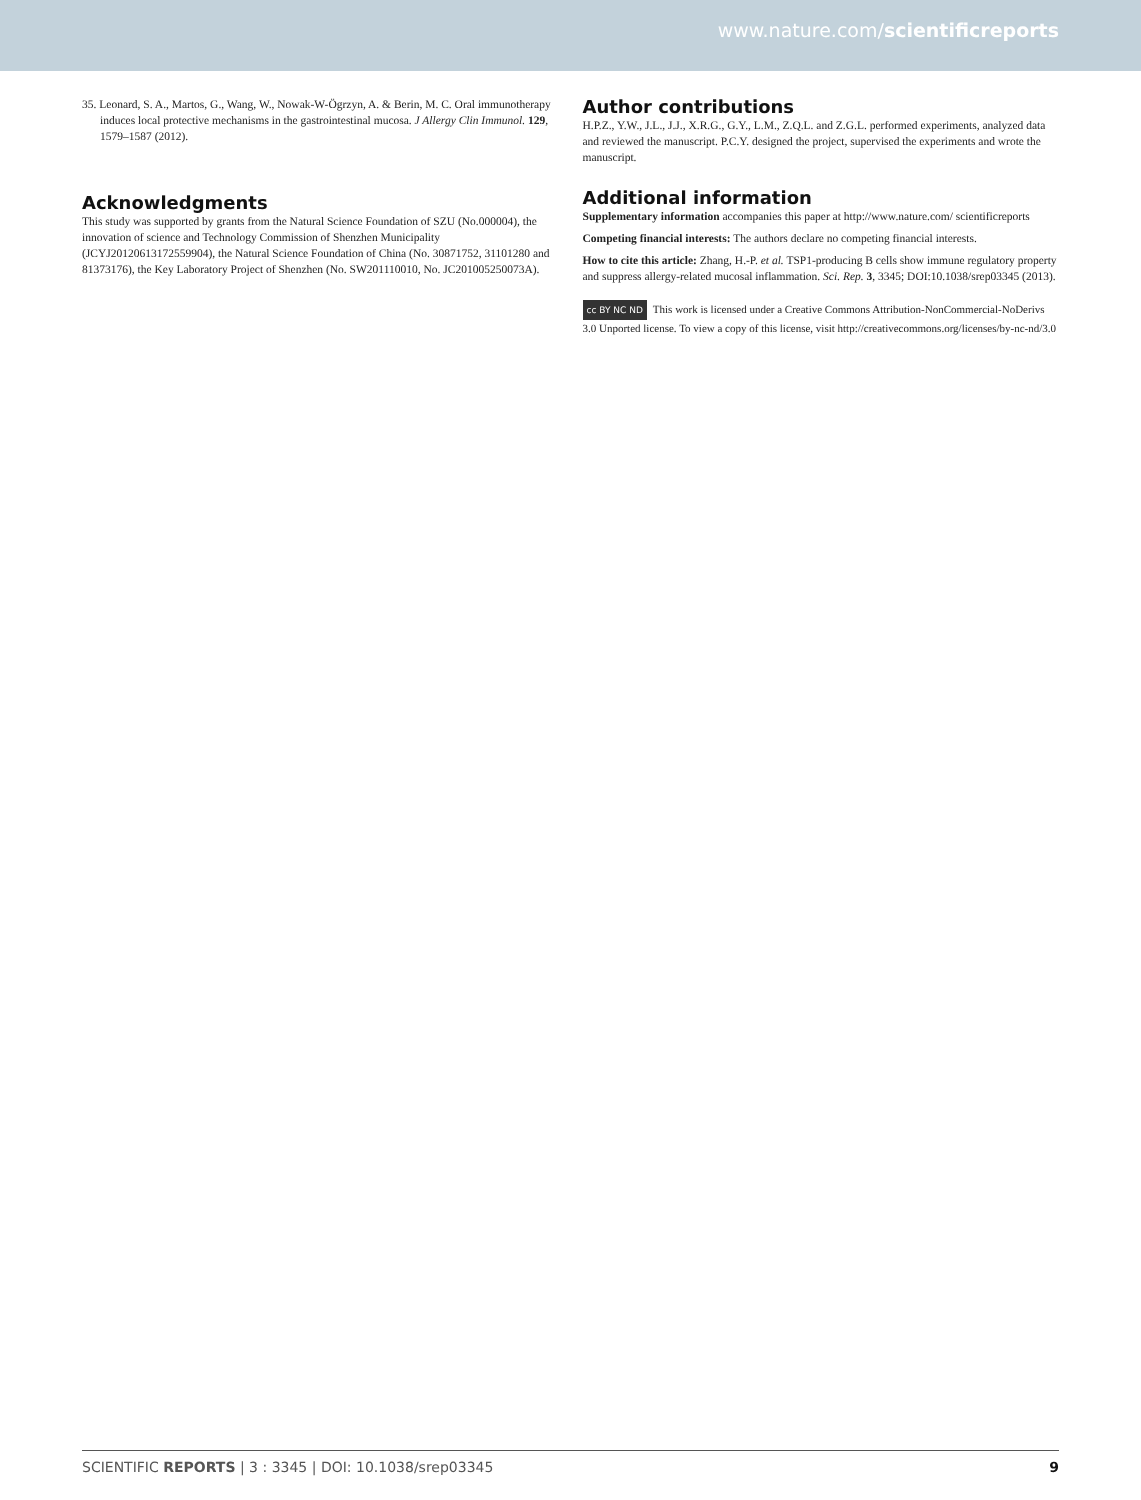www.nature.com/scientificreports
35. Leonard, S. A., Martos, G., Wang, W., Nowak-W-Ögrzyn, A. & Berin, M. C. Oral immunotherapy induces local protective mechanisms in the gastrointestinal mucosa. J Allergy Clin Immunol. 129, 1579–1587 (2012).
Acknowledgments
This study was supported by grants from the Natural Science Foundation of SZU (No.000004), the innovation of science and Technology Commission of Shenzhen Municipality (JCYJ20120613172559904), the Natural Science Foundation of China (No. 30871752, 31101280 and 81373176), the Key Laboratory Project of Shenzhen (No. SW201110010, No. JC201005250073A).
Author contributions
H.P.Z., Y.W., J.L., J.J., X.R.G., G.Y., L.M., Z.Q.L. and Z.G.L. performed experiments, analyzed data and reviewed the manuscript. P.C.Y. designed the project, supervised the experiments and wrote the manuscript.
Additional information
Supplementary information accompanies this paper at http://www.nature.com/ scientificreports
Competing financial interests: The authors declare no competing financial interests.
How to cite this article: Zhang, H.-P. et al. TSP1-producing B cells show immune regulatory property and suppress allergy-related mucosal inflammation. Sci. Rep. 3, 3345; DOI:10.1038/srep03345 (2013).
cc BY NC ND This work is licensed under a Creative Commons Attribution-NonCommercial-NoDerivs 3.0 Unported license. To view a copy of this license, visit http://creativecommons.org/licenses/by-nc-nd/3.0
SCIENTIFIC REPORTS | 3 : 3345 | DOI: 10.1038/srep03345 9